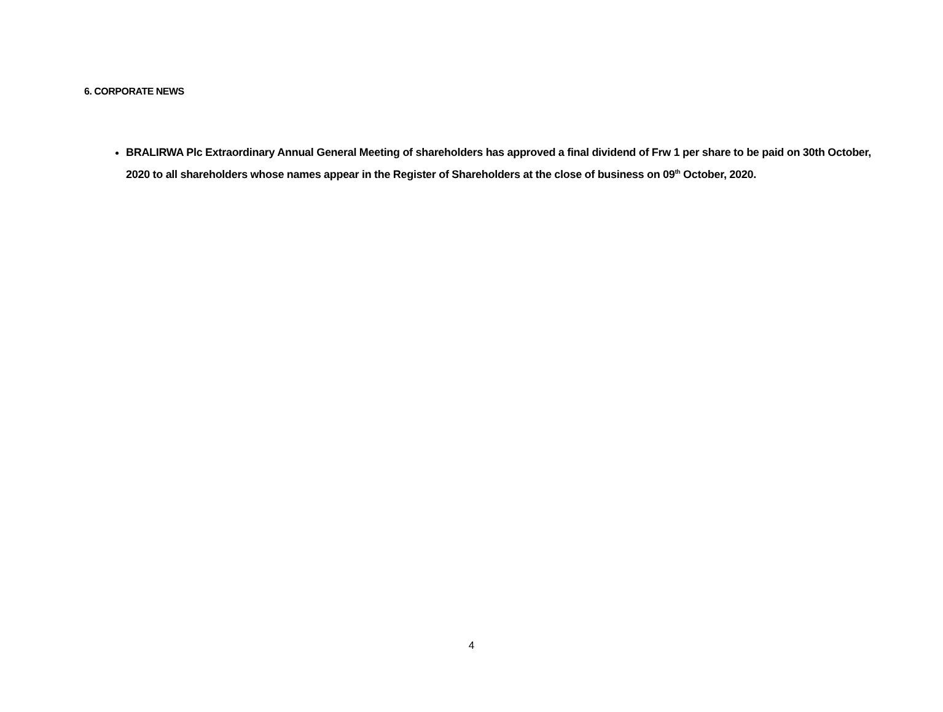6. CORPORATE NEWS
BRALIRWA Plc Extraordinary Annual General Meeting of shareholders has approved a final dividend of Frw 1 per share to be paid on 30th October, 2020 to all shareholders whose names appear in the Register of Shareholders at the close of business on 09<sup>th</sup> October, 2020.
4